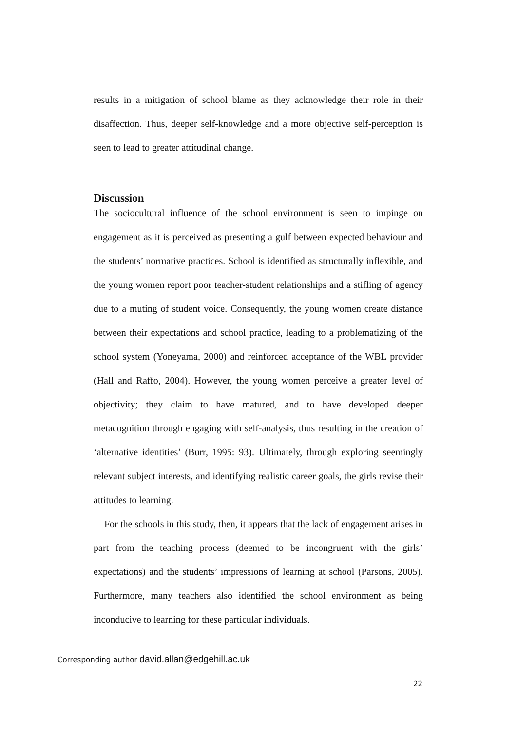results in a mitigation of school blame as they acknowledge their role in their disaffection. Thus, deeper self-knowledge and a more objective self-perception is seen to lead to greater attitudinal change.
Discussion
The sociocultural influence of the school environment is seen to impinge on engagement as it is perceived as presenting a gulf between expected behaviour and the students’ normative practices. School is identified as structurally inflexible, and the young women report poor teacher-student relationships and a stifling of agency due to a muting of student voice. Consequently, the young women create distance between their expectations and school practice, leading to a problematizing of the school system (Yoneyama, 2000) and reinforced acceptance of the WBL provider (Hall and Raffo, 2004). However, the young women perceive a greater level of objectivity; they claim to have matured, and to have developed deeper metacognition through engaging with self-analysis, thus resulting in the creation of ‘alternative identities’ (Burr, 1995: 93). Ultimately, through exploring seemingly relevant subject interests, and identifying realistic career goals, the girls revise their attitudes to learning.
For the schools in this study, then, it appears that the lack of engagement arises in part from the teaching process (deemed to be incongruent with the girls’ expectations) and the students’ impressions of learning at school (Parsons, 2005). Furthermore, many teachers also identified the school environment as being inconducive to learning for these particular individuals.
Corresponding author david.allan@edgehill.ac.uk
22